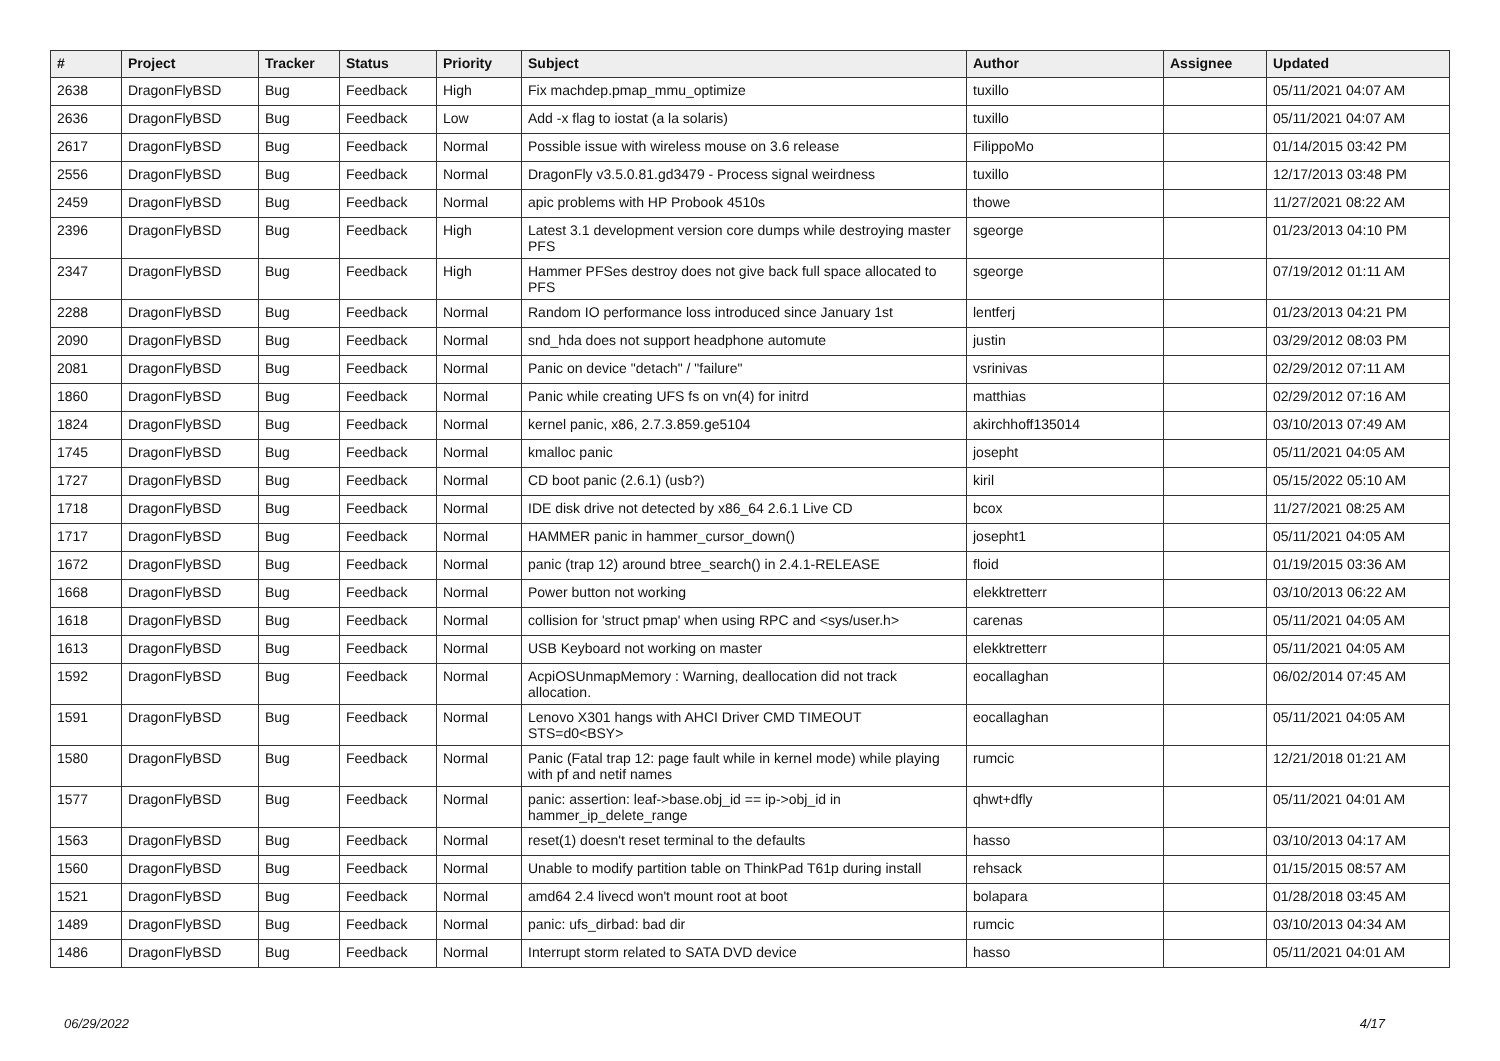| # | Project | Tracker | Status | Priority | Subject | Author | Assignee | Updated |
| --- | --- | --- | --- | --- | --- | --- | --- | --- |
| 2638 | DragonFlyBSD | Bug | Feedback | High | Fix machdep.pmap_mmu_optimize | tuxillo | | 05/11/2021 04:07 AM |
| 2636 | DragonFlyBSD | Bug | Feedback | Low | Add -x flag to iostat (a la solaris) | tuxillo | | 05/11/2021 04:07 AM |
| 2617 | DragonFlyBSD | Bug | Feedback | Normal | Possible issue with wireless mouse on 3.6 release | FilippoMo | | 01/14/2015 03:42 PM |
| 2556 | DragonFlyBSD | Bug | Feedback | Normal | DragonFly v3.5.0.81.gd3479 - Process signal weirdness | tuxillo | | 12/17/2013 03:48 PM |
| 2459 | DragonFlyBSD | Bug | Feedback | Normal | apic problems with HP Probook 4510s | thowe | | 11/27/2021 08:22 AM |
| 2396 | DragonFlyBSD | Bug | Feedback | High | Latest 3.1 development version core dumps while destroying master PFS | sgeorge | | 01/23/2013 04:10 PM |
| 2347 | DragonFlyBSD | Bug | Feedback | High | Hammer PFSes destroy does not give back full space allocated to PFS | sgeorge | | 07/19/2012 01:11 AM |
| 2288 | DragonFlyBSD | Bug | Feedback | Normal | Random IO performance loss introduced since January 1st | lentferj | | 01/23/2013 04:21 PM |
| 2090 | DragonFlyBSD | Bug | Feedback | Normal | snd_hda does not support headphone automute | justin | | 03/29/2012 08:03 PM |
| 2081 | DragonFlyBSD | Bug | Feedback | Normal | Panic on device "detach" / "failure" | vsrinivas | | 02/29/2012 07:11 AM |
| 1860 | DragonFlyBSD | Bug | Feedback | Normal | Panic while creating UFS fs on vn(4) for initrd | matthias | | 02/29/2012 07:16 AM |
| 1824 | DragonFlyBSD | Bug | Feedback | Normal | kernel panic, x86, 2.7.3.859.ge5104 | akirchhoff135014 | | 03/10/2013 07:49 AM |
| 1745 | DragonFlyBSD | Bug | Feedback | Normal | kmalloc panic | josepht | | 05/11/2021 04:05 AM |
| 1727 | DragonFlyBSD | Bug | Feedback | Normal | CD boot panic (2.6.1) (usb?) | kiril | | 05/15/2022 05:10 AM |
| 1718 | DragonFlyBSD | Bug | Feedback | Normal | IDE disk drive not detected by x86_64 2.6.1 Live CD | bcox | | 11/27/2021 08:25 AM |
| 1717 | DragonFlyBSD | Bug | Feedback | Normal | HAMMER panic in hammer_cursor_down() | josepht1 | | 05/11/2021 04:05 AM |
| 1672 | DragonFlyBSD | Bug | Feedback | Normal | panic (trap 12) around btree_search() in 2.4.1-RELEASE | floid | | 01/19/2015 03:36 AM |
| 1668 | DragonFlyBSD | Bug | Feedback | Normal | Power button not working | elekktretterr | | 03/10/2013 06:22 AM |
| 1618 | DragonFlyBSD | Bug | Feedback | Normal | collision for 'struct pmap' when using RPC and <sys/user.h> | carenas | | 05/11/2021 04:05 AM |
| 1613 | DragonFlyBSD | Bug | Feedback | Normal | USB Keyboard not working on master | elekktretterr | | 05/11/2021 04:05 AM |
| 1592 | DragonFlyBSD | Bug | Feedback | Normal | AcpiOSUnmapMemory : Warning, deallocation did not track allocation. | eocallaghan | | 06/02/2014 07:45 AM |
| 1591 | DragonFlyBSD | Bug | Feedback | Normal | Lenovo X301 hangs with AHCI Driver CMD TIMEOUT STS=d0<BSY> | eocallaghan | | 05/11/2021 04:05 AM |
| 1580 | DragonFlyBSD | Bug | Feedback | Normal | Panic (Fatal trap 12: page fault while in kernel mode) while playing with pf and netif names | rumcic | | 12/21/2018 01:21 AM |
| 1577 | DragonFlyBSD | Bug | Feedback | Normal | panic: assertion: leaf->base.obj_id == ip->obj_id in hammer_ip_delete_range | qhwt+dfly | | 05/11/2021 04:01 AM |
| 1563 | DragonFlyBSD | Bug | Feedback | Normal | reset(1) doesn't reset terminal to the defaults | hasso | | 03/10/2013 04:17 AM |
| 1560 | DragonFlyBSD | Bug | Feedback | Normal | Unable to modify partition table on ThinkPad T61p during install | rehsack | | 01/15/2015 08:57 AM |
| 1521 | DragonFlyBSD | Bug | Feedback | Normal | amd64 2.4 livecd won't mount root at boot | bolapara | | 01/28/2018 03:45 AM |
| 1489 | DragonFlyBSD | Bug | Feedback | Normal | panic: ufs_dirbad: bad dir | rumcic | | 03/10/2013 04:34 AM |
| 1486 | DragonFlyBSD | Bug | Feedback | Normal | Interrupt storm related to SATA DVD device | hasso | | 05/11/2021 04:01 AM |
06/29/2022 4/17